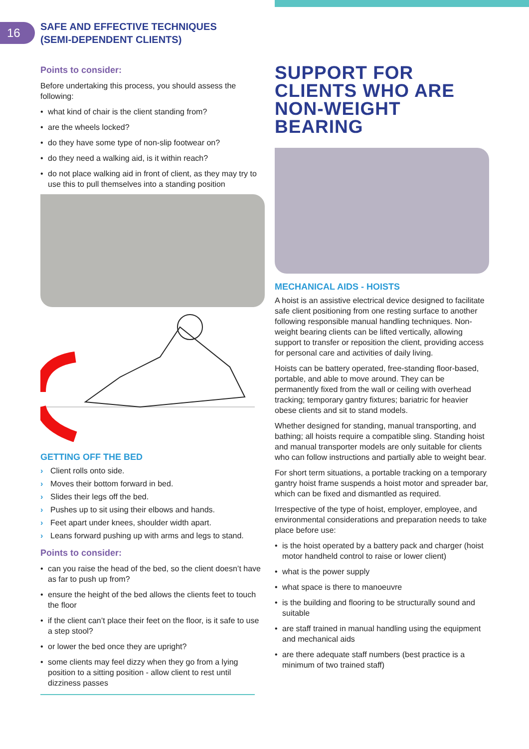16
SAFE AND EFFECTIVE TECHNIQUES
(SEMI-DEPENDENT CLIENTS)
Points to consider:
Before undertaking this process, you should assess the following:
• what kind of chair is the client standing from?
• are the wheels locked?
• do they have some type of non-slip footwear on?
• do they need a walking aid, is it within reach?
• do not place walking aid in front of client, as they may try to use this to pull themselves into a standing position
GETTING OFF THE BED
› Client rolls onto side.
› Moves their bottom forward in bed.
› Slides their legs off the bed.
› Pushes up to sit using their elbows and hands.
› Feet apart under knees, shoulder width apart.
› Leans forward pushing up with arms and legs to stand.
Points to consider:
• can you raise the head of the bed, so the client doesn’t have as far to push up from?
• ensure the height of the bed allows the clients feet to touch the floor
• if the client can’t place their feet on the floor, is it safe to use a step stool?
• or lower the bed once they are upright?
• some clients may feel dizzy when they go from a lying position to a sitting position - allow client to rest until dizziness passes
SUPPORT FOR CLIENTS WHO ARE NON-WEIGHT BEARING
MECHANICAL AIDS - HOISTS
A hoist is an assistive electrical device designed to facilitate safe client positioning from one resting surface to another following responsible manual handling techniques. Non-weight bearing clients can be lifted vertically, allowing support to transfer or reposition the client, providing access for personal care and activities of daily living.
Hoists can be battery operated, free-standing floor-based, portable, and able to move around. They can be permanently fixed from the wall or ceiling with overhead tracking; temporary gantry fixtures; bariatric for heavier obese clients and sit to stand models.
Whether designed for standing, manual transporting, and bathing; all hoists require a compatible sling. Standing hoist and manual transporter models are only suitable for clients who can follow instructions and partially able to weight bear.
For short term situations, a portable tracking on a temporary gantry hoist frame suspends a hoist motor and spreader bar, which can be fixed and dismantled as required.
Irrespective of the type of hoist, employer, employee, and environmental considerations and preparation needs to take place before use:
• is the hoist operated by a battery pack and charger (hoist motor handheld control to raise or lower client)
• what is the power supply
• what space is there to manoeuvre
• is the building and flooring to be structurally sound and suitable
• are staff trained in manual handling using the equipment and mechanical aids
• are there adequate staff numbers (best practice is a minimum of two trained staff)